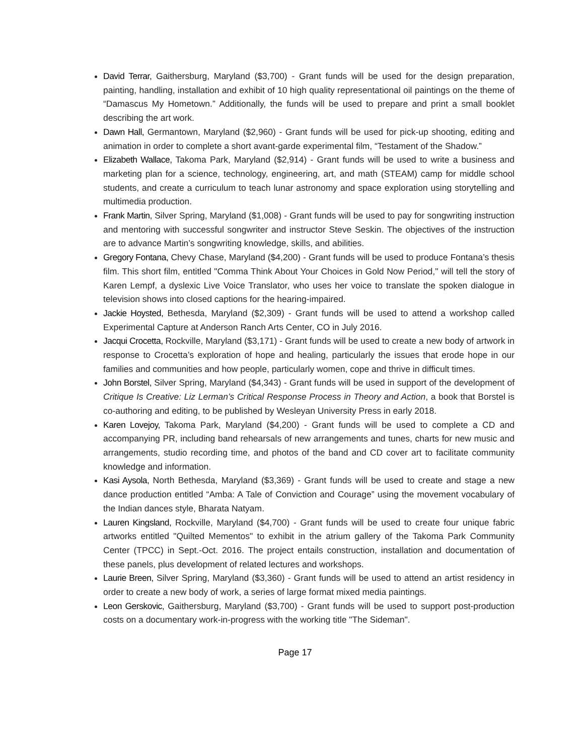David Terrar, Gaithersburg, Maryland ($3,700) - Grant funds will be used for the design preparation, painting, handling, installation and exhibit of 10 high quality representational oil paintings on the theme of “Damascus My Hometown.” Additionally, the funds will be used to prepare and print a small booklet describing the art work.
Dawn Hall, Germantown, Maryland ($2,960) - Grant funds will be used for pick-up shooting, editing and animation in order to complete a short avant-garde experimental film, “Testament of the Shadow.”
Elizabeth Wallace, Takoma Park, Maryland ($2,914) - Grant funds will be used to write a business and marketing plan for a science, technology, engineering, art, and math (STEAM) camp for middle school students, and create a curriculum to teach lunar astronomy and space exploration using storytelling and multimedia production.
Frank Martin, Silver Spring, Maryland ($1,008) - Grant funds will be used to pay for songwriting instruction and mentoring with successful songwriter and instructor Steve Seskin. The objectives of the instruction are to advance Martin’s songwriting knowledge, skills, and abilities.
Gregory Fontana, Chevy Chase, Maryland ($4,200) - Grant funds will be used to produce Fontana’s thesis film. This short film, entitled "Comma Think About Your Choices in Gold Now Period," will tell the story of Karen Lempf, a dyslexic Live Voice Translator, who uses her voice to translate the spoken dialogue in television shows into closed captions for the hearing-impaired.
Jackie Hoysted, Bethesda, Maryland ($2,309) - Grant funds will be used to attend a workshop called Experimental Capture at Anderson Ranch Arts Center, CO in July 2016.
Jacqui Crocetta, Rockville, Maryland ($3,171) - Grant funds will be used to create a new body of artwork in response to Crocetta’s exploration of hope and healing, particularly the issues that erode hope in our families and communities and how people, particularly women, cope and thrive in difficult times.
John Borstel, Silver Spring, Maryland ($4,343) - Grant funds will be used in support of the development of Critique Is Creative: Liz Lerman’s Critical Response Process in Theory and Action, a book that Borstel is co-authoring and editing, to be published by Wesleyan University Press in early 2018.
Karen Lovejoy, Takoma Park, Maryland ($4,200) - Grant funds will be used to complete a CD and accompanying PR, including band rehearsals of new arrangements and tunes, charts for new music and arrangements, studio recording time, and photos of the band and CD cover art to facilitate community knowledge and information.
Kasi Aysola, North Bethesda, Maryland ($3,369) - Grant funds will be used to create and stage a new dance production entitled “Amba: A Tale of Conviction and Courage” using the movement vocabulary of the Indian dances style, Bharata Natyam.
Lauren Kingsland, Rockville, Maryland ($4,700) - Grant funds will be used to create four unique fabric artworks entitled "Quilted Mementos" to exhibit in the atrium gallery of the Takoma Park Community Center (TPCC) in Sept.-Oct. 2016. The project entails construction, installation and documentation of these panels, plus development of related lectures and workshops.
Laurie Breen, Silver Spring, Maryland ($3,360) - Grant funds will be used to attend an artist residency in order to create a new body of work, a series of large format mixed media paintings.
Leon Gerskovic, Gaithersburg, Maryland ($3,700) - Grant funds will be used to support post-production costs on a documentary work-in-progress with the working title "The Sideman".
Page 17